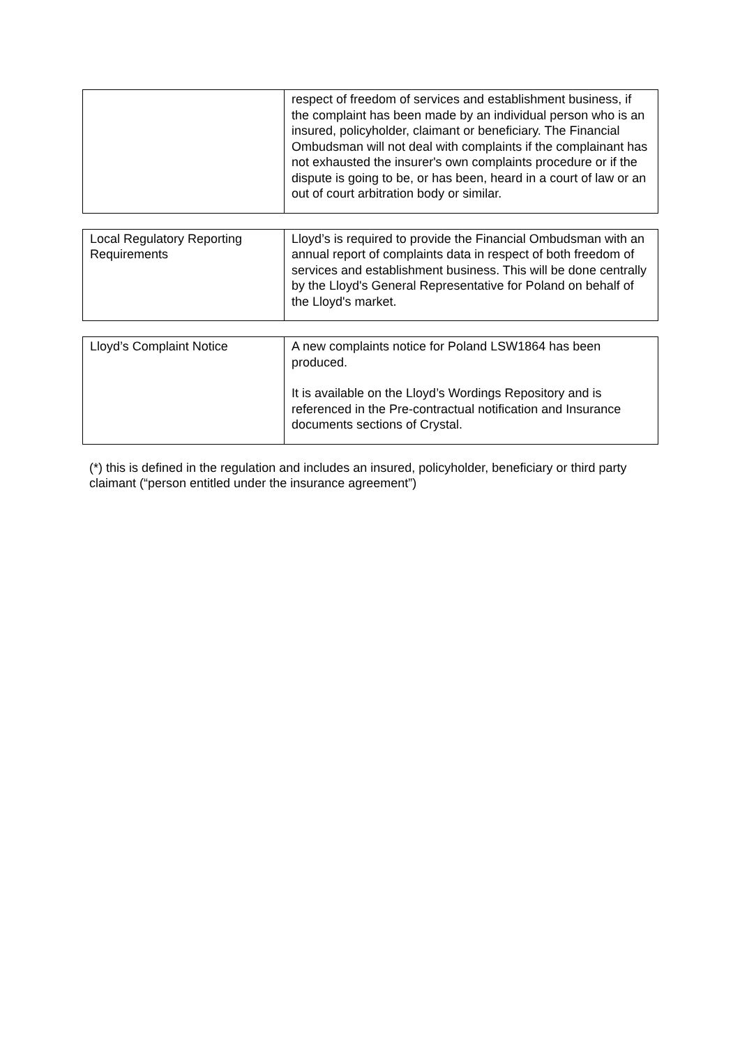| | respect of freedom of services and establishment business, if the complaint has been made by an individual person who is an insured, policyholder, claimant or beneficiary. The Financial Ombudsman will not deal with complaints if the complainant has not exhausted the insurer's own complaints procedure or if the dispute is going to be, or has been, heard in a court of law or an out of court arbitration body or similar. |
| Local Regulatory Reporting Requirements | Lloyd’s is required to provide the Financial Ombudsman with an annual report of complaints data in respect of both freedom of services and establishment business. This will be done centrally by the Lloyd's General Representative for Poland on behalf of the Lloyd's market. |
| Lloyd’s Complaint Notice | A new complaints notice for Poland LSW1864 has been produced. It is available on the Lloyd’s Wordings Repository and is referenced in the Pre-contractual notification and Insurance documents sections of Crystal. |
(*) this is defined in the regulation and includes an insured, policyholder, beneficiary or third party claimant (“person entitled under the insurance agreement”)